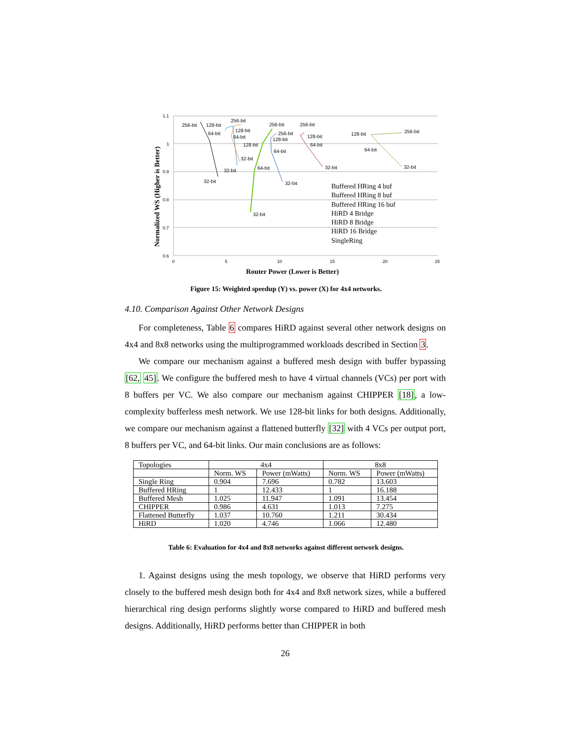1.1
1
0.9
0.8
0.7
0.6
0
5
10
15
20
25
256-bit
128-bit
64-bit
32-bit
256-bit
128-bit
64-bit
128-bit
32-bit
32-bit
256-bit
256-bit
128-bit
64-bit
64-bit
32-bit
32-bit
256-bit
128-bit
64-bit
32-bit
128-bit
256-bit
64-bit
32-bit
Buffered HRing 4 buf
Buffered HRing 8 buf
Buffered HRing 16 buf
HiRD 4 Bridge
HiRD 8 Bridge
HiRD 16 Bridge
SingleRing
Router Power (Lower is Better)
Normalized WS (Higher is Better)
Figure 15: Weighted speedup (Y) vs. power (X) for 4x4 networks.
4.10. Comparison Against Other Network Designs
For completeness, Table 6 compares HiRD against several other network designs on 4x4 and 8x8 networks using the multiprogrammed workloads described in Section 3.
We compare our mechanism against a buffered mesh design with buffer bypassing [62, 45]. We configure the buffered mesh to have 4 virtual channels (VCs) per port with 8 buffers per VC. We also compare our mechanism against CHIPPER [18], a low-complexity bufferless mesh network. We use 128-bit links for both designs. Additionally, we compare our mechanism against a flattened butterfly [32] with 4 VCs per output port, 8 buffers per VC, and 64-bit links. Our main conclusions are as follows:
| Topologies | 4x4 | | 8x8 | |
| | Norm. WS | Power (mWatts) | Norm. WS | Power (mWatts) |
| Single Ring | 0.904 | 7.696 | 0.782 | 13.603 |
| Buffered HRing | 1 | 12.433 | 1 | 16.188 |
| Buffered Mesh | 1.025 | 11.947 | 1.091 | 13.454 |
| CHIPPER | 0.986 | 4.631 | 1.013 | 7.275 |
| Flattened Butterfly | 1.037 | 10.760 | 1.211 | 30.434 |
| HiRD | 1.020 | 4.746 | 1.066 | 12.480 |
Table 6: Evaluation for 4x4 and 8x8 networks against different network designs.
1. Against designs using the mesh topology, we observe that HiRD performs very closely to the buffered mesh design both for 4x4 and 8x8 network sizes, while a buffered hierarchical ring design performs slightly worse compared to HiRD and buffered mesh designs. Additionally, HiRD performs better than CHIPPER in both
26